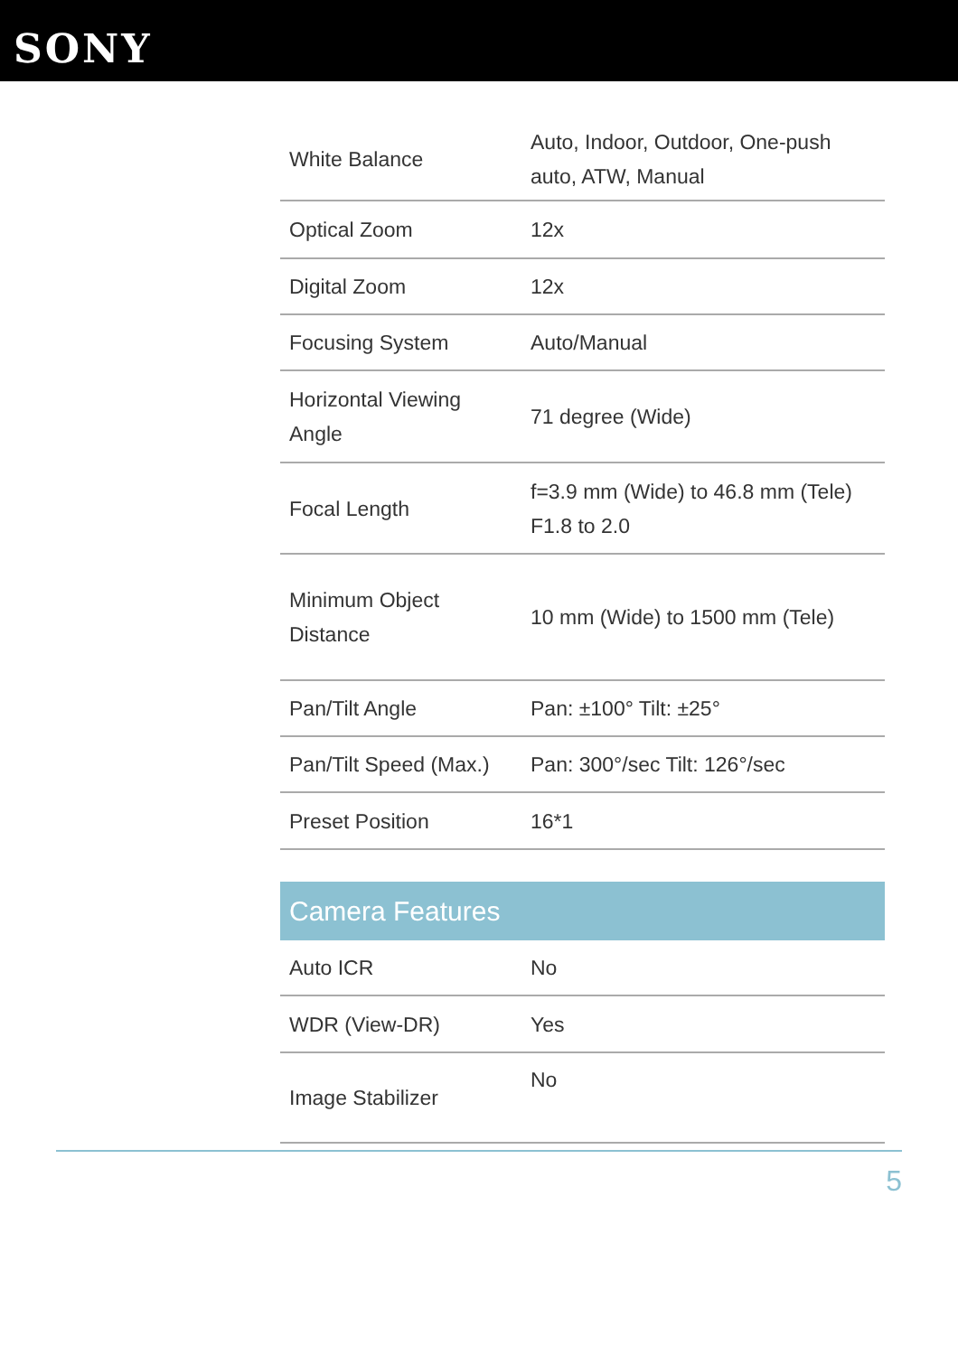SONY
| White Balance | Auto, Indoor, Outdoor, One-push auto, ATW, Manual |
| Optical Zoom | 12x |
| Digital Zoom | 12x |
| Focusing System | Auto/Manual |
| Horizontal Viewing Angle | 71 degree (Wide) |
| Focal Length | f=3.9 mm (Wide) to 46.8 mm (Tele) F1.8 to 2.0 |
| Minimum Object Distance | 10 mm (Wide) to 1500 mm (Tele) |
| Pan/Tilt Angle | Pan: ±100° Tilt: ±25° |
| Pan/Tilt Speed (Max.) | Pan: 300°/sec Tilt: 126°/sec |
| Preset Position | 16*1 |
| Camera Features | |
| Auto ICR | No |
| WDR (View-DR) | Yes |
| Image Stabilizer | No |
5